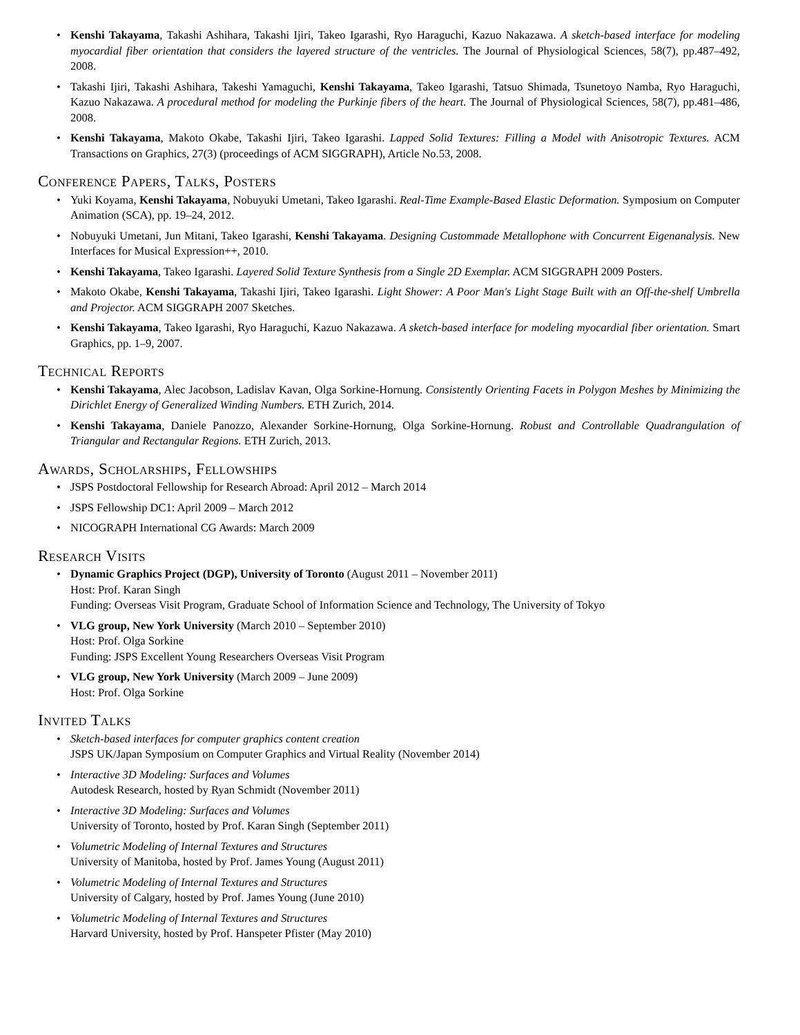• Kenshi Takayama, Takashi Ashihara, Takashi Ijiri, Takeo Igarashi, Ryo Haraguchi, Kazuo Nakazawa. A sketch-based interface for modeling myocardial fiber orientation that considers the layered structure of the ventricles. The Journal of Physiological Sciences, 58(7), pp.487–492, 2008.
• Takashi Ijiri, Takashi Ashihara, Takeshi Yamaguchi, Kenshi Takayama, Takeo Igarashi, Tatsuo Shimada, Tsunetoyo Namba, Ryo Haraguchi, Kazuo Nakazawa. A procedural method for modeling the Purkinje fibers of the heart. The Journal of Physiological Sciences, 58(7), pp.481–486, 2008.
• Kenshi Takayama, Makoto Okabe, Takashi Ijiri, Takeo Igarashi. Lapped Solid Textures: Filling a Model with Anisotropic Textures. ACM Transactions on Graphics, 27(3) (proceedings of ACM SIGGRAPH), Article No.53, 2008.
Conference Papers, Talks, Posters
• Yuki Koyama, Kenshi Takayama, Nobuyuki Umetani, Takeo Igarashi. Real-Time Example-Based Elastic Deformation. Symposium on Computer Animation (SCA), pp. 19–24, 2012.
• Nobuyuki Umetani, Jun Mitani, Takeo Igarashi, Kenshi Takayama. Designing Custommade Metallophone with Concurrent Eigenanalysis. New Interfaces for Musical Expression++, 2010.
• Kenshi Takayama, Takeo Igarashi. Layered Solid Texture Synthesis from a Single 2D Exemplar. ACM SIGGRAPH 2009 Posters.
• Makoto Okabe, Kenshi Takayama, Takashi Ijiri, Takeo Igarashi. Light Shower: A Poor Man's Light Stage Built with an Off-the-shelf Umbrella and Projector. ACM SIGGRAPH 2007 Sketches.
• Kenshi Takayama, Takeo Igarashi, Ryo Haraguchi, Kazuo Nakazawa. A sketch-based interface for modeling myocardial fiber orientation. Smart Graphics, pp. 1–9, 2007.
Technical Reports
• Kenshi Takayama, Alec Jacobson, Ladislav Kavan, Olga Sorkine-Hornung. Consistently Orienting Facets in Polygon Meshes by Minimizing the Dirichlet Energy of Generalized Winding Numbers. ETH Zurich, 2014.
• Kenshi Takayama, Daniele Panozzo, Alexander Sorkine-Hornung, Olga Sorkine-Hornung. Robust and Controllable Quadrangulation of Triangular and Rectangular Regions. ETH Zurich, 2013.
Awards, Scholarships, Fellowships
• JSPS Postdoctoral Fellowship for Research Abroad: April 2012 – March 2014
• JSPS Fellowship DC1: April 2009 – March 2012
• NICOGRAPH International CG Awards: March 2009
Research Visits
• Dynamic Graphics Project (DGP), University of Toronto (August 2011 – November 2011)
Host: Prof. Karan Singh
Funding: Overseas Visit Program, Graduate School of Information Science and Technology, The University of Tokyo
• VLG group, New York University (March 2010 – September 2010)
Host: Prof. Olga Sorkine
Funding: JSPS Excellent Young Researchers Overseas Visit Program
• VLG group, New York University (March 2009 – June 2009)
Host: Prof. Olga Sorkine
Invited Talks
• Sketch-based interfaces for computer graphics content creation
JSPS UK/Japan Symposium on Computer Graphics and Virtual Reality (November 2014)
• Interactive 3D Modeling: Surfaces and Volumes
Autodesk Research, hosted by Ryan Schmidt (November 2011)
• Interactive 3D Modeling: Surfaces and Volumes
University of Toronto, hosted by Prof. Karan Singh (September 2011)
• Volumetric Modeling of Internal Textures and Structures
University of Manitoba, hosted by Prof. James Young (August 2011)
• Volumetric Modeling of Internal Textures and Structures
University of Calgary, hosted by Prof. James Young (June 2010)
• Volumetric Modeling of Internal Textures and Structures
Harvard University, hosted by Prof. Hanspeter Pfister (May 2010)